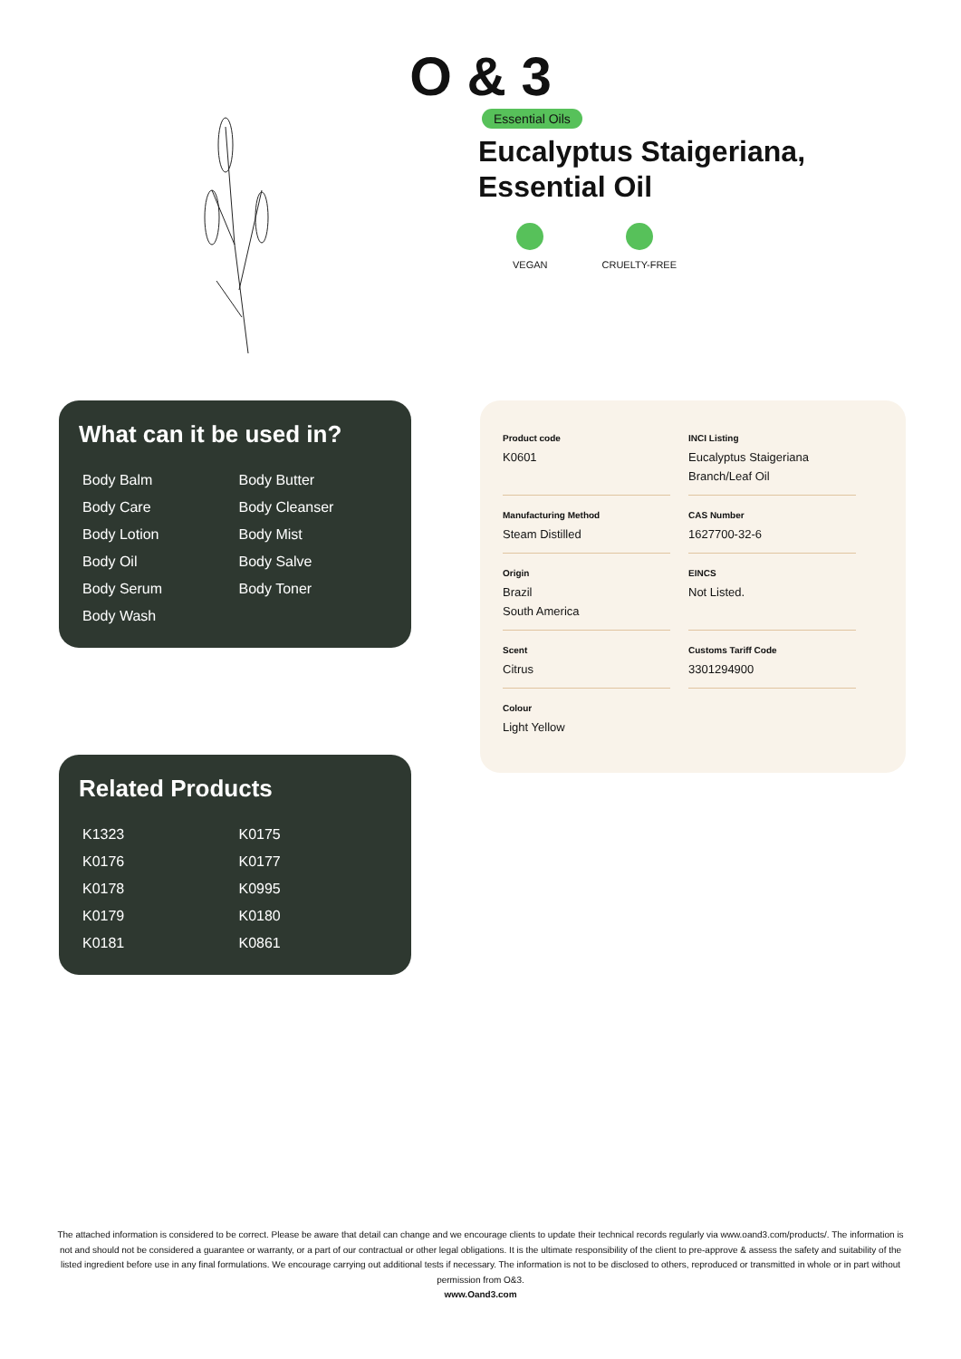O & 3
Essential Oils
Eucalyptus Staigeriana,
Essential Oil
VEGAN CRUELTY-FREE
What can it be used in?
| Body Balm | Body Butter |
| Body Care | Body Cleanser |
| Body Lotion | Body Mist |
| Body Oil | Body Salve |
| Body Serum | Body Toner |
| Body Wash | |
Related Products
| K1323 | K0175 |
| K0176 | K0177 |
| K0178 | K0995 |
| K0179 | K0180 |
| K0181 | K0861 |
| Product code K0601 | INCI Listing Eucalyptus Staigeriana Branch/Leaf Oil |
| Manufacturing Method Steam Distilled | CAS Number 1627700-32-6 |
| Origin Brazil South America | EINCS Not Listed. |
| Scent Citrus | Customs Tariff Code 3301294900 |
| Colour Light Yellow | |
The attached information is considered to be correct. Please be aware that detail can change and we encourage clients to update their technical records regularly via www.oand3.com/products/. The information is not and should not be considered a guarantee or warranty, or a part of our contractual or other legal obligations. It is the ultimate responsibility of the client to pre-approve & assess the safety and suitability of the listed ingredient before use in any final formulations. We encourage carrying out additional tests if necessary. The information is not to be disclosed to others, reproduced or transmitted in whole or in part without permission from O&3.
www.Oand3.com